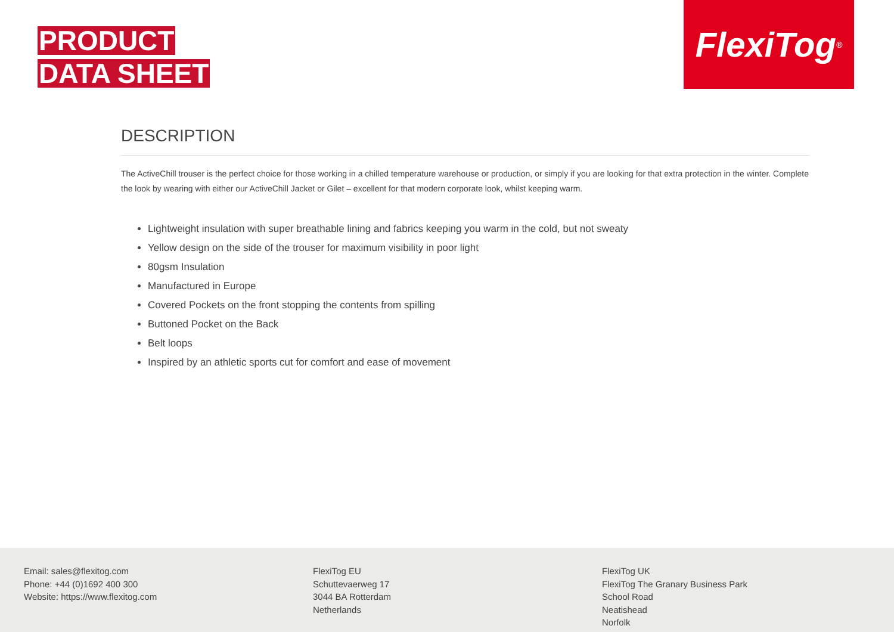PRODUCT
DATA SHEET
FlexiTog<sup>®</sup>
DESCRIPTION
The ActiveChill trouser is the perfect choice for those working in a chilled temperature warehouse or production, or simply if you are looking for that extra protection in the winter. Complete the look by wearing with either our ActiveChill Jacket or Gilet – excellent for that modern corporate look, whilst keeping warm.
Lightweight insulation with super breathable lining and fabrics keeping you warm in the cold, but not sweaty
Yellow design on the side of the trouser for maximum visibility in poor light
80gsm Insulation
Manufactured in Europe
Covered Pockets on the front stopping the contents from spilling
Buttoned Pocket on the Back
Belt loops
Inspired by an athletic sports cut for comfort and ease of movement
Email: sales@flexitog.com
Phone: +44 (0)1692 400 300
Website: https://www.flexitog.com
FlexiTog EU
Schuttevaerweg 17
3044 BA Rotterdam
Netherlands
FlexiTog UK
FlexiTog The Granary Business Park
School Road
Neatishead
Norfolk